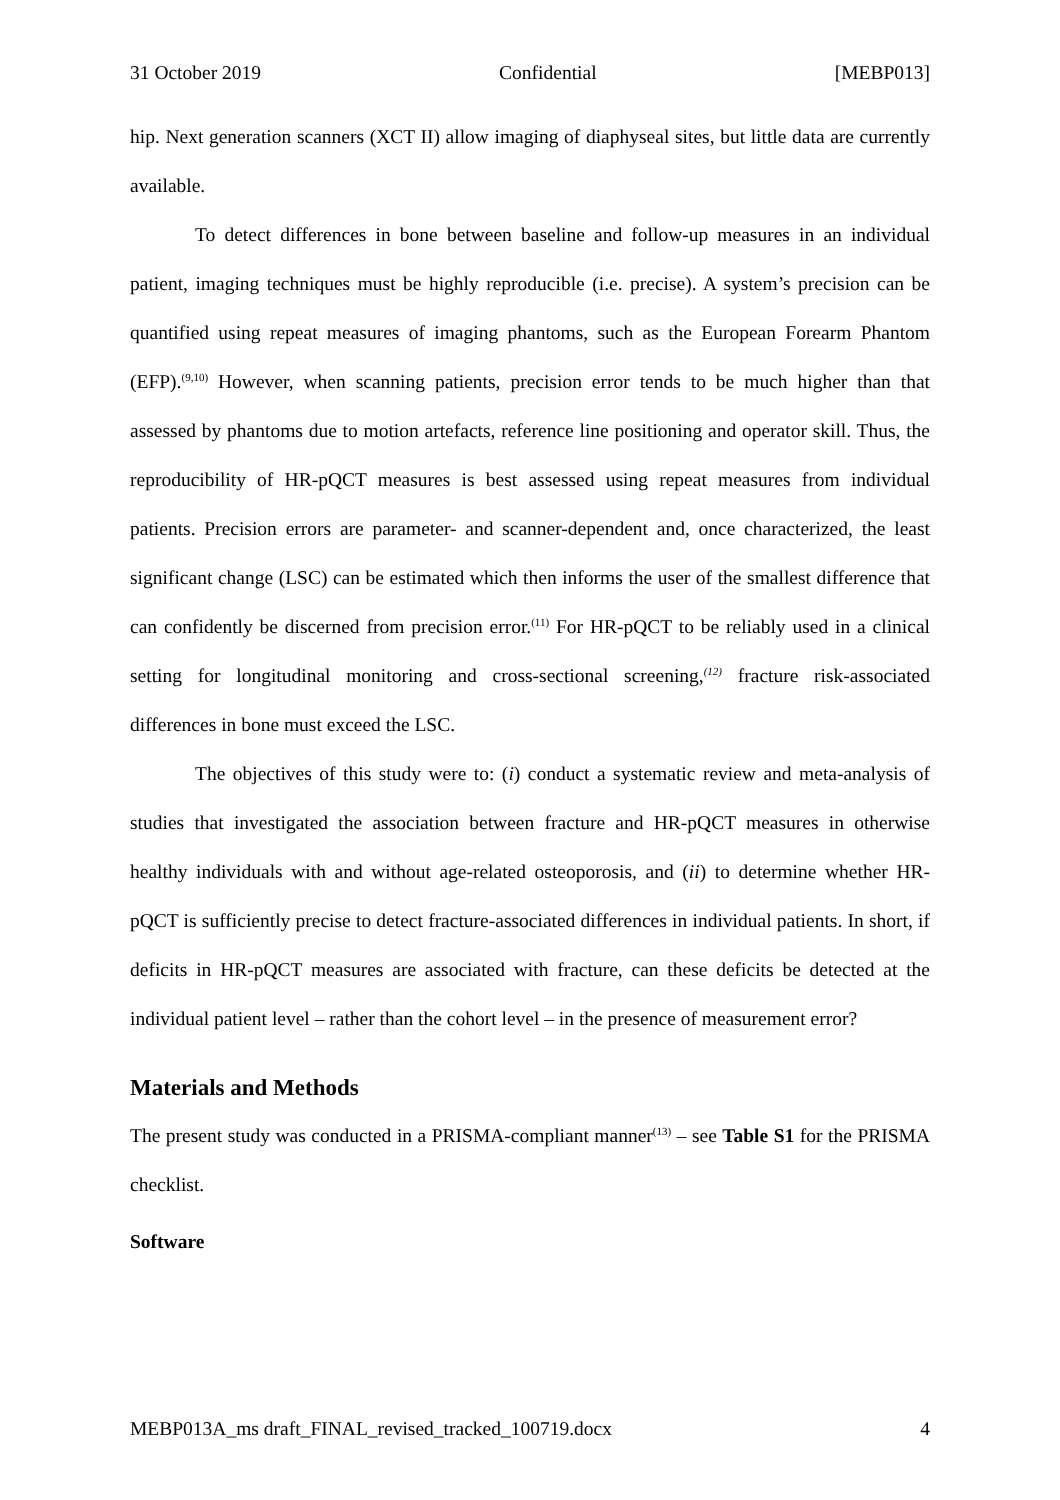31 October 2019 Confidential [MEBP013]
hip. Next generation scanners (XCT II) allow imaging of diaphyseal sites, but little data are currently available.
To detect differences in bone between baseline and follow-up measures in an individual patient, imaging techniques must be highly reproducible (i.e. precise). A system’s precision can be quantified using repeat measures of imaging phantoms, such as the European Forearm Phantom (EFP).<sup>(9,10)</sup> However, when scanning patients, precision error tends to be much higher than that assessed by phantoms due to motion artefacts, reference line positioning and operator skill. Thus, the reproducibility of HR-pQCT measures is best assessed using repeat measures from individual patients. Precision errors are parameter- and scanner-dependent and, once characterized, the least significant change (LSC) can be estimated which then informs the user of the smallest difference that can confidently be discerned from precision error.<sup>(11)</sup> For HR-pQCT to be reliably used in a clinical setting for longitudinal monitoring and cross-sectional screening,<sup>(12)</sup> fracture risk-associated differences in bone must exceed the LSC.
The objectives of this study were to: (i) conduct a systematic review and meta-analysis of studies that investigated the association between fracture and HR-pQCT measures in otherwise healthy individuals with and without age-related osteoporosis, and (ii) to determine whether HR-pQCT is sufficiently precise to detect fracture-associated differences in individual patients. In short, if deficits in HR-pQCT measures are associated with fracture, can these deficits be detected at the individual patient level – rather than the cohort level – in the presence of measurement error?
Materials and Methods
The present study was conducted in a PRISMA-compliant manner<sup>(13)</sup> – see Table S1 for the PRISMA checklist.
Software
MEBP013A_ms draft_FINAL_revised_tracked_100719.docx 4